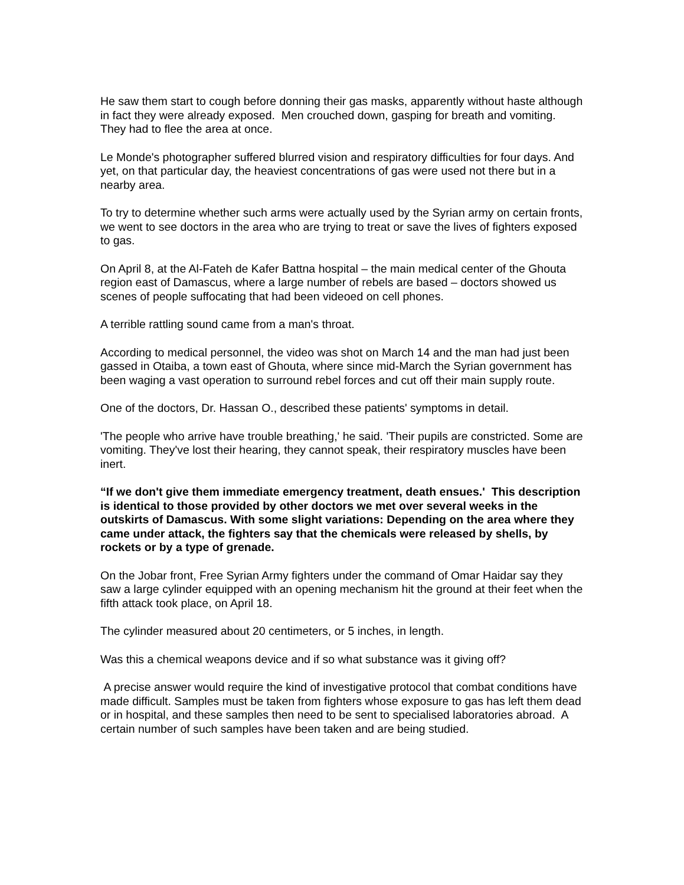He saw them start to cough before donning their gas masks, apparently without haste although in fact they were already exposed. Men crouched down, gasping for breath and vomiting. They had to flee the area at once.
Le Monde's photographer suffered blurred vision and respiratory difficulties for four days. And yet, on that particular day, the heaviest concentrations of gas were used not there but in a nearby area.
To try to determine whether such arms were actually used by the Syrian army on certain fronts, we went to see doctors in the area who are trying to treat or save the lives of fighters exposed to gas.
On April 8, at the Al-Fateh de Kafer Battna hospital – the main medical center of the Ghouta region east of Damascus, where a large number of rebels are based – doctors showed us scenes of people suffocating that had been videoed on cell phones.
A terrible rattling sound came from a man's throat.
According to medical personnel, the video was shot on March 14 and the man had just been gassed in Otaiba, a town east of Ghouta, where since mid-March the Syrian government has been waging a vast operation to surround rebel forces and cut off their main supply route.
One of the doctors, Dr. Hassan O., described these patients' symptoms in detail.
'The people who arrive have trouble breathing,' he said. 'Their pupils are constricted. Some are vomiting. They've lost their hearing, they cannot speak, their respiratory muscles have been inert.
“If we don't give them immediate emergency treatment, death ensues.' This description is identical to those provided by other doctors we met over several weeks in the outskirts of Damascus. With some slight variations: Depending on the area where they came under attack, the fighters say that the chemicals were released by shells, by rockets or by a type of grenade.
On the Jobar front, Free Syrian Army fighters under the command of Omar Haidar say they saw a large cylinder equipped with an opening mechanism hit the ground at their feet when the fifth attack took place, on April 18.
The cylinder measured about 20 centimeters, or 5 inches, in length.
Was this a chemical weapons device and if so what substance was it giving off?
A precise answer would require the kind of investigative protocol that combat conditions have made difficult. Samples must be taken from fighters whose exposure to gas has left them dead or in hospital, and these samples then need to be sent to specialised laboratories abroad. A certain number of such samples have been taken and are being studied.